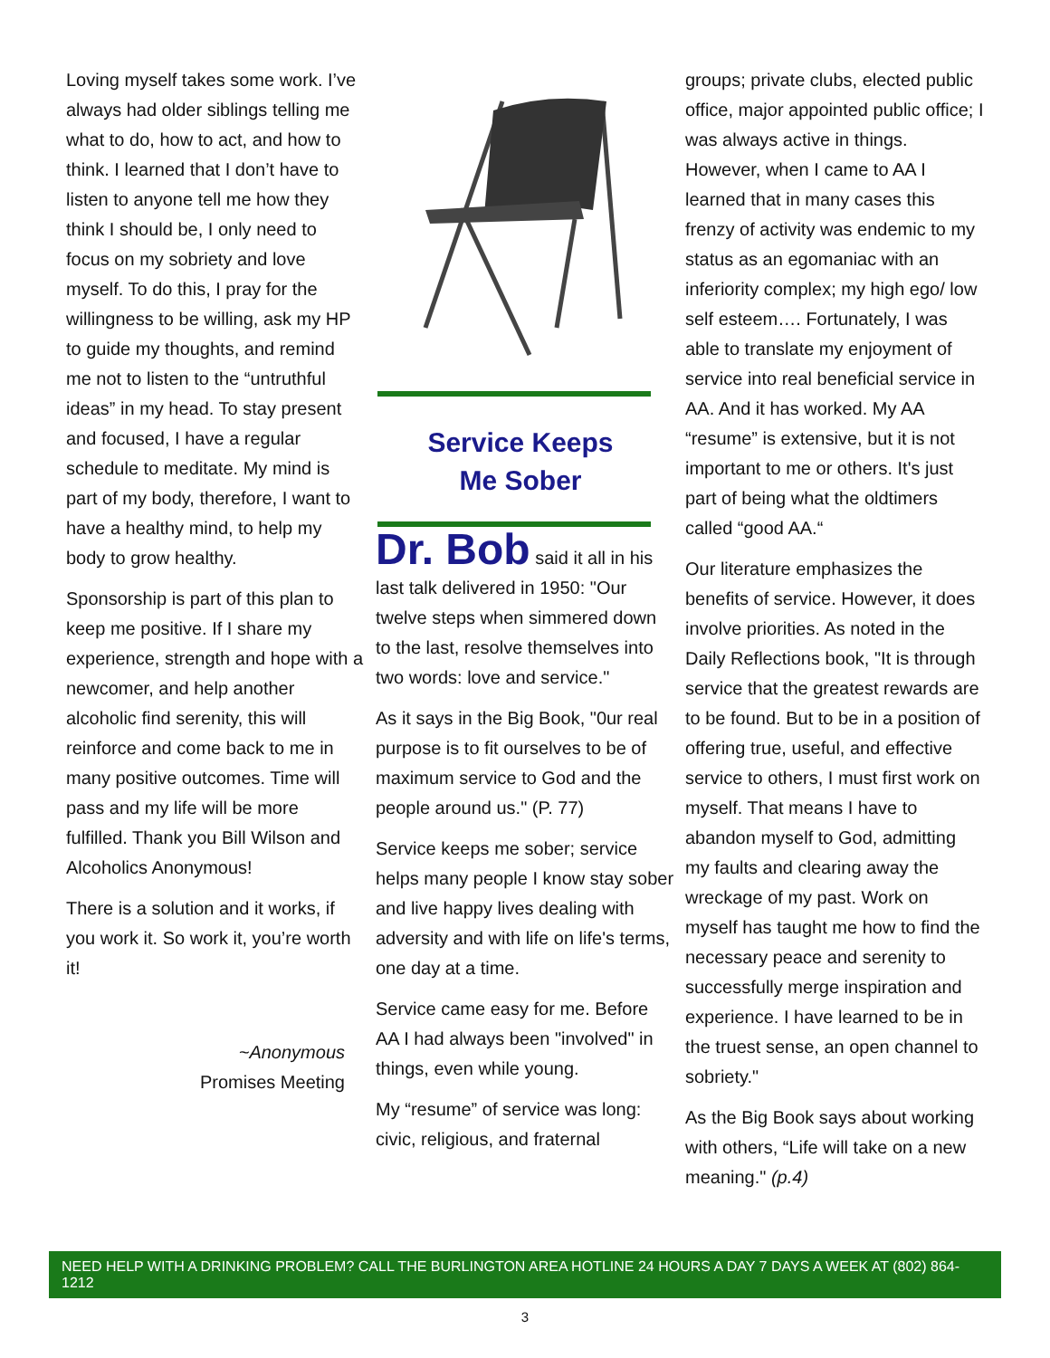Loving myself takes some work. I’ve always had older siblings telling me what to do, how to act, and how to think. I learned that I don’t have to listen to anyone tell me how they think I should be, I only need to focus on my sobriety and love myself. To do this, I pray for the willingness to be willing, ask my HP to guide my thoughts, and remind me not to listen to the “untruthful ideas” in my head. To stay present and focused, I have a regular schedule to meditate. My mind is part of my body, therefore, I want to have a healthy mind, to help my body to grow healthy.
Sponsorship is part of this plan to keep me positive. If I share my experience, strength and hope with a newcomer, and help another alcoholic find serenity, this will reinforce and come back to me in many positive outcomes. Time will pass and my life will be more fulfilled. Thank you Bill Wilson and Alcoholics Anonymous!
There is a solution and it works, if you work it. So work it, you’re worth it!
~Anonymous
Promises Meeting
Service Keeps
Me Sober
Dr. Bob said it all in his last talk delivered in 1950: "Our twelve steps when simmered down to the last, resolve themselves into two words: love and service."
As it says in the Big Book, "0ur real purpose is to fit ourselves to be of maximum service to God and the people around us." (P. 77)
Service keeps me sober; service helps many people I know stay sober and live happy lives dealing with adversity and with life on life's terms, one day at a time.
Service came easy for me. Before AA I had always been "involved" in things, even while young.
My “resume” of service was long: civic, religious, and fraternal
groups; private clubs, elected public office, major appointed public office; I was always active in things. However, when I came to AA I learned that in many cases this frenzy of activity was endemic to my status as an egomaniac with an inferiority complex; my high ego/ low self esteem…. Fortunately, I was able to translate my enjoyment of service into real beneficial service in AA. And it has worked. My AA “resume” is extensive, but it is not important to me or others. It's just part of being what the oldtimers called “good AA.“
Our literature emphasizes the benefits of service. However, it does involve priorities. As noted in the Daily Reflections book, "It is through service that the greatest rewards are to be found. But to be in a position of offering true, useful, and effective service to others, I must first work on myself. That means I have to abandon myself to God, admitting my faults and clearing away the wreckage of my past. Work on myself has taught me how to find the necessary peace and serenity to successfully merge inspiration and experience. I have learned to be in the truest sense, an open channel to sobriety."
As the Big Book says about working with others, “Life will take on a new meaning." (p.4)
NEED HELP WITH A DRINKING PROBLEM? CALL THE BURLINGTON AREA HOTLINE 24 HOURS A DAY 7 DAYS A WEEK AT (802) 864-1212
3